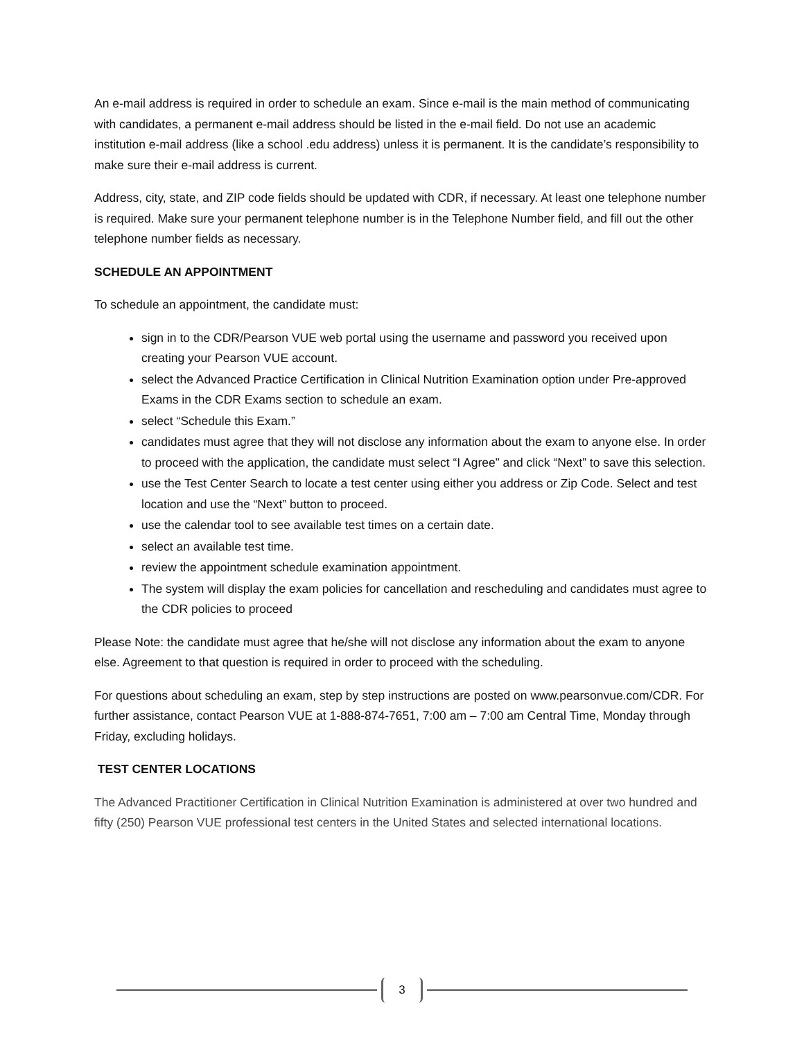An e-mail address is required in order to schedule an exam. Since e-mail is the main method of communicating with candidates, a permanent e-mail address should be listed in the e-mail field. Do not use an academic institution e-mail address (like a school .edu address) unless it is permanent. It is the candidate’s responsibility to make sure their e-mail address is current.
Address, city, state, and ZIP code fields should be updated with CDR, if necessary. At least one telephone number is required. Make sure your permanent telephone number is in the Telephone Number field, and fill out the other telephone number fields as necessary.
SCHEDULE AN APPOINTMENT
To schedule an appointment, the candidate must:
sign in to the CDR/Pearson VUE web portal using the username and password you received upon creating your Pearson VUE account.
select the Advanced Practice Certification in Clinical Nutrition Examination option under Pre-approved Exams in the CDR Exams section to schedule an exam.
select “Schedule this Exam.”
candidates must agree that they will not disclose any information about the exam to anyone else. In order to proceed with the application, the candidate must select “I Agree” and click “Next” to save this selection.
use the Test Center Search to locate a test center using either you address or Zip Code. Select and test location and use the “Next” button to proceed.
use the calendar tool to see available test times on a certain date.
select an available test time.
review the appointment schedule examination appointment.
The system will display the exam policies for cancellation and rescheduling and candidates must agree to the CDR policies to proceed
Please Note: the candidate must agree that he/she will not disclose any information about the exam to anyone else. Agreement to that question is required in order to proceed with the scheduling.
For questions about scheduling an exam, step by step instructions are posted on www.pearsonvue.com/CDR. For further assistance, contact Pearson VUE at 1-888-874-7651, 7:00 am – 7:00 am Central Time, Monday through Friday, excluding holidays.
TEST CENTER LOCATIONS
The Advanced Practitioner Certification in Clinical Nutrition Examination is administered at over two hundred and fifty (250) Pearson VUE professional test centers in the United States and selected international locations.
3